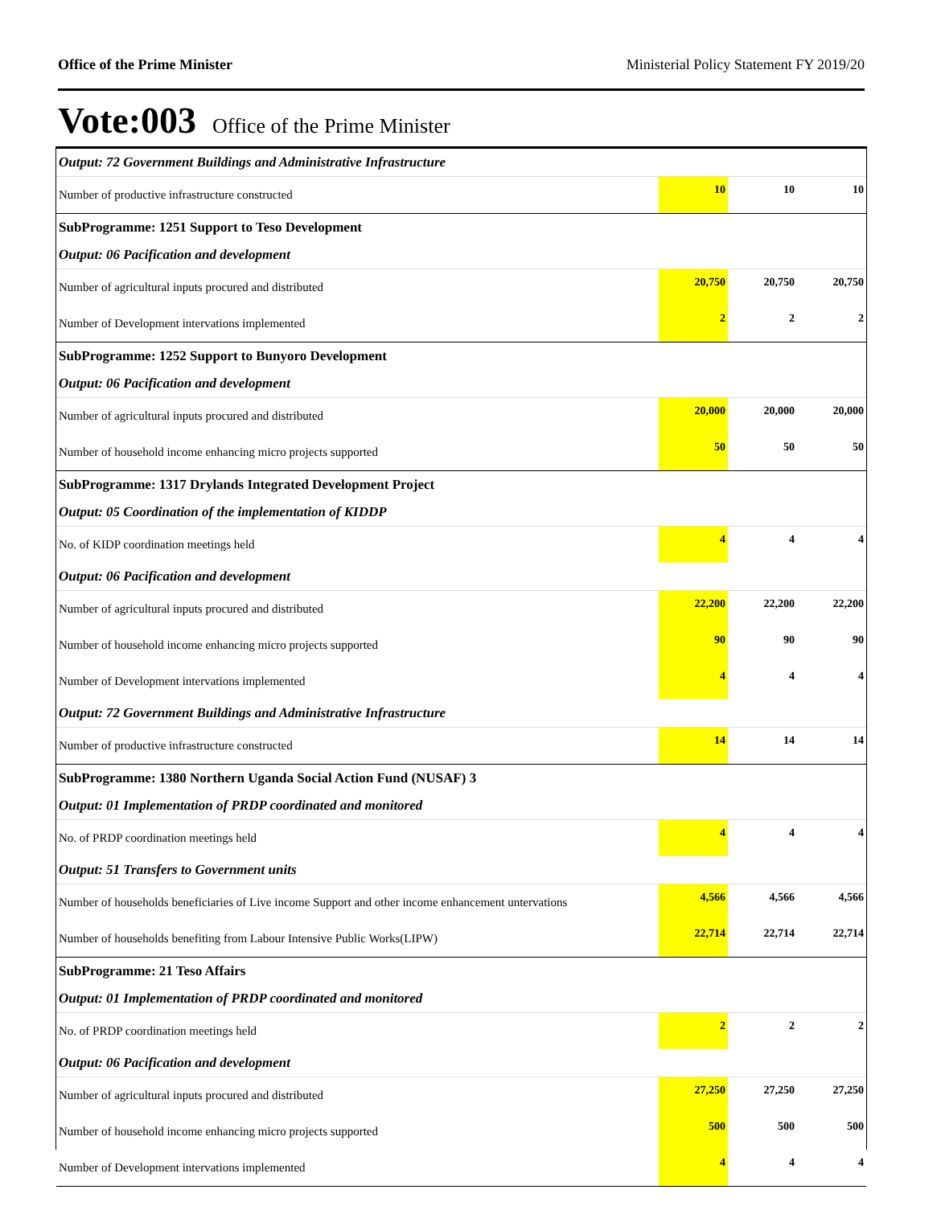Office of the Prime Minister Ministerial Policy Statement FY 2019/20
Vote:003 Office of the Prime Minister
| Output: 72 Government Buildings and Administrative Infrastructure | | | |
| Number of productive infrastructure constructed | 10 | 10 | 10 |
| SubProgramme: 1251 Support to Teso Development | | | |
| Output: 06 Pacification and development | | | |
| Number of agricultural inputs procured and distributed | 20,750 | 20,750 | 20,750 |
| Number of Development intervations implemented | 2 | 2 | 2 |
| SubProgramme: 1252 Support to Bunyoro Development | | | |
| Output: 06 Pacification and development | | | |
| Number of agricultural inputs procured and distributed | 20,000 | 20,000 | 20,000 |
| Number of household income enhancing micro projects supported | 50 | 50 | 50 |
| SubProgramme: 1317 Drylands Integrated Development Project | | | |
| Output: 05 Coordination of the implementation of KIDDP | | | |
| No. of KIDP coordination meetings held | 4 | 4 | 4 |
| Output: 06 Pacification and development | | | |
| Number of agricultural inputs procured and distributed | 22,200 | 22,200 | 22,200 |
| Number of household income enhancing micro projects supported | 90 | 90 | 90 |
| Number of Development intervations implemented | 4 | 4 | 4 |
| Output: 72 Government Buildings and Administrative Infrastructure | | | |
| Number of productive infrastructure constructed | 14 | 14 | 14 |
| SubProgramme: 1380 Northern Uganda Social Action Fund (NUSAF) 3 | | | |
| Output: 01 Implementation of PRDP coordinated and monitored | | | |
| No. of PRDP coordination meetings held | 4 | 4 | 4 |
| Output: 51 Transfers to Government units | | | |
| Number of households beneficiaries of Live income Support and other income enhancement untervations | 4,566 | 4,566 | 4,566 |
| Number of households benefiting from Labour Intensive Public Works(LIPW) | 22,714 | 22,714 | 22,714 |
| SubProgramme: 21 Teso Affairs | | | |
| Output: 01 Implementation of PRDP coordinated and monitored | | | |
| No. of PRDP coordination meetings held | 2 | 2 | 2 |
| Output: 06 Pacification and development | | | |
| Number of agricultural inputs procured and distributed | 27,250 | 27,250 | 27,250 |
| Number of household income enhancing micro projects supported | 500 | 500 | 500 |
| Number of Development intervations implemented | 4 | 4 | 4 |